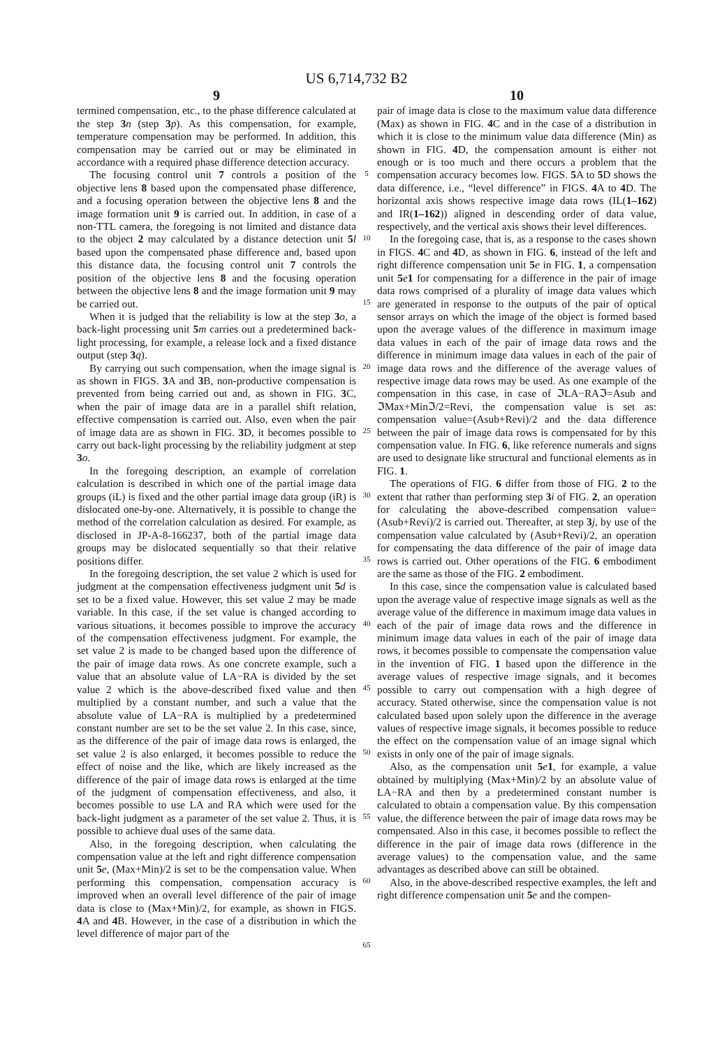US 6,714,732 B2
9
termined compensation, etc., to the phase difference calculated at the step 3 n (step 3 p). As this compensation, for example, temperature compensation may be performed. In addition, this compensation may be carried out or may be eliminated in accordance with a required phase difference detection accuracy.
The focusing control unit 7 controls a position of the objective lens 8 based upon the compensated phase difference, and a focusing operation between the objective lens 8 and the image formation unit 9 is carried out. In addition, in case of a non-TTL camera, the foregoing is not limited and distance data to the object 2 may calculated by a distance detection unit 5 l based upon the compensated phase difference and, based upon this distance data, the focusing control unit 7 controls the position of the objective lens 8 and the focusing operation between the objective lens 8 and the image formation unit 9 may be carried out.
When it is judged that the reliability is low at the step 3 o, a back-light processing unit 5 m carries out a predetermined back-light processing, for example, a release lock and a fixed distance output (step 3 q).
By carrying out such compensation, when the image signal is as shown in FIGS. 3 A and 3 B, non-productive compensation is prevented from being carried out and, as shown in FIG. 3 C, when the pair of image data are in a parallel shift relation, effective compensation is carried out. Also, even when the pair of image data are as shown in FIG. 3 D, it becomes possible to carry out back-light processing by the reliability judgment at step 3 o.
In the foregoing description, an example of correlation calculation is described in which one of the partial image data groups (iL) is fixed and the other partial image data group (iR) is dislocated one-by-one. Alternatively, it is possible to change the method of the correlation calculation as desired. For example, as disclosed in JP-A-8-166237, both of the partial image data groups may be dislocated sequentially so that their relative positions differ.
In the foregoing description, the set value 2 which is used for judgment at the compensation effectiveness judgment unit 5 d is set to be a fixed value. However, this set value 2 may be made variable. In this case, if the set value is changed according to various situations, it becomes possible to improve the accuracy of the compensation effectiveness judgment. For example, the set value 2 is made to be changed based upon the difference of the pair of image data rows. As one concrete example, such a value that an absolute value of LA−RA is divided by the set value 2 which is the above-described fixed value and then multiplied by a constant number, and such a value that the absolute value of LA−RA is multiplied by a predetermined constant number are set to be the set value 2. In this case, since, as the difference of the pair of image data rows is enlarged, the set value 2 is also enlarged, it becomes possible to reduce the effect of noise and the like, which are likely increased as the difference of the pair of image data rows is enlarged at the time of the judgment of compensation effectiveness, and also, it becomes possible to use LA and RA which were used for the back-light judgment as a parameter of the set value 2. Thus, it is possible to achieve dual uses of the same data.
Also, in the foregoing description, when calculating the compensation value at the left and right difference compensation unit 5 e, (Max+Min)/2 is set to be the compensation value. When performing this compensation, compensation accuracy is improved when an overall level difference of the pair of image data is close to (Max+Min)/2, for example, as shown in FIGS. 4 A and 4 B. However, in the case of a distribution in which the level difference of major part of the
5
10
15
20
25
30
35
40
45
50
55
60
65
10
pair of image data is close to the maximum value data difference (Max) as shown in FIG. 4 C and in the case of a distribution in which it is close to the minimum value data difference (Min) as shown in FIG. 4 D, the compensation amount is either not enough or is too much and there occurs a problem that the compensation accuracy becomes low. FIGS. 5 A to 5 D shows the data difference, i.e., “level difference” in FIGS. 4 A to 4 D. The horizontal axis shows respective image data rows (IL(1–162) and IR(1–162)) aligned in descending order of data value, respectively, and the vertical axis shows their level differences.
In the foregoing case, that is, as a response to the cases shown in FIGS. 4 C and 4 D, as shown in FIG. 6, instead of the left and right difference compensation unit 5 e in FIG. 1, a compensation unit 5 e 1 for compensating for a difference in the pair of image data rows comprised of a plurality of image data values which are generated in response to the outputs of the pair of optical sensor arrays on which the image of the object is formed based upon the average values of the difference in maximum image data values in each of the pair of image data rows and the difference in minimum image data values in each of the pair of image data rows and the difference of the average values of respective image data rows may be used. As one example of the compensation in this case, in case of ℑLA−RAℑ=Asub and ℑMax+Minℑ/2=Revi, the compensation value is set as: compensation value=(Asub+Revi)/2 and the data difference between the pair of image data rows is compensated for by this compensation value. In FIG. 6, like reference numerals and signs are used to designate like structural and functional elements as in FIG. 1.
The operations of FIG. 6 differ from those of FIG. 2 to the extent that rather than performing step 3 i of FIG. 2, an operation for calculating the above-described compensation value=(Asub+Revi)/2 is carried out. Thereafter, at step 3 j, by use of the compensation value calculated by (Asub+Revi)/2, an operation for compensating the data difference of the pair of image data rows is carried out. Other operations of the FIG. 6 embodiment are the same as those of the FIG. 2 embodiment.
In this case, since the compensation value is calculated based upon the average value of respective image signals as well as the average value of the difference in maximum image data values in each of the pair of image data rows and the difference in minimum image data values in each of the pair of image data rows, it becomes possible to compensate the compensation value in the invention of FIG. 1 based upon the difference in the average values of respective image signals, and it becomes possible to carry out compensation with a high degree of accuracy. Stated otherwise, since the compensation value is not calculated based upon solely upon the difference in the average values of respective image signals, it becomes possible to reduce the effect on the compensation value of an image signal which exists in only one of the pair of image signals.
Also, as the compensation unit 5 e 1, for example, a value obtained by multiplying (Max+Min)/2 by an absolute value of LA−RA and then by a predetermined constant number is calculated to obtain a compensation value. By this compensation value, the difference between the pair of image data rows may be compensated. Also in this case, it becomes possible to reflect the difference in the pair of image data rows (difference in the average values) to the compensation value, and the same advantages as described above can still be obtained.
Also, in the above-described respective examples, the left and right difference compensation unit 5 e and the compen-